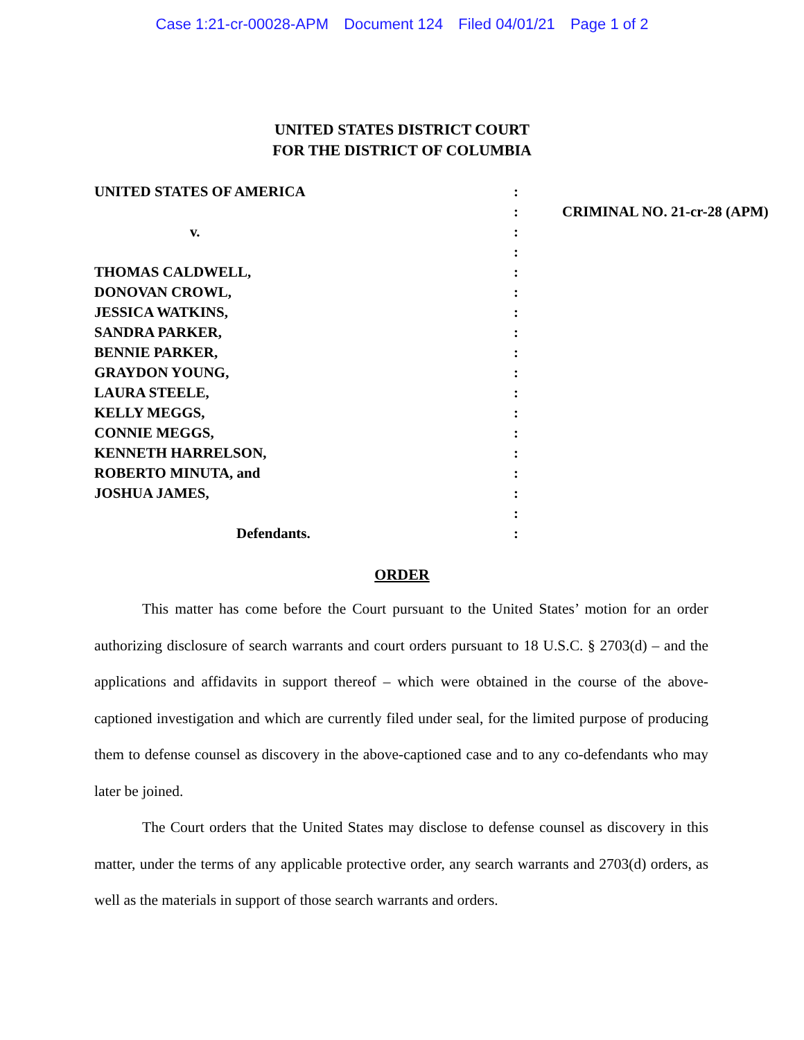Case 1:21-cr-00028-APM Document 124 Filed 04/01/21 Page 1 of 2
UNITED STATES DISTRICT COURT
FOR THE DISTRICT OF COLUMBIA
| UNITED STATES OF AMERICA | : | |
| | : | CRIMINAL NO. 21-cr-28 (APM) |
| v. | : | |
| | : | |
| THOMAS CALDWELL, | : | |
| DONOVAN CROWL, | : | |
| JESSICA WATKINS, | : | |
| SANDRA PARKER, | : | |
| BENNIE PARKER, | : | |
| GRAYDON YOUNG, | : | |
| LAURA STEELE, | : | |
| KELLY MEGGS, | : | |
| CONNIE MEGGS, | : | |
| KENNETH HARRELSON, | : | |
| ROBERTO MINUTA, and | : | |
| JOSHUA JAMES, | : | |
| | : | |
| Defendants. | : | |
ORDER
This matter has come before the Court pursuant to the United States’ motion for an order authorizing disclosure of search warrants and court orders pursuant to 18 U.S.C. § 2703(d) – and the applications and affidavits in support thereof – which were obtained in the course of the above-captioned investigation and which are currently filed under seal, for the limited purpose of producing them to defense counsel as discovery in the above-captioned case and to any co-defendants who may later be joined.
The Court orders that the United States may disclose to defense counsel as discovery in this matter, under the terms of any applicable protective order, any search warrants and 2703(d) orders, as well as the materials in support of those search warrants and orders.